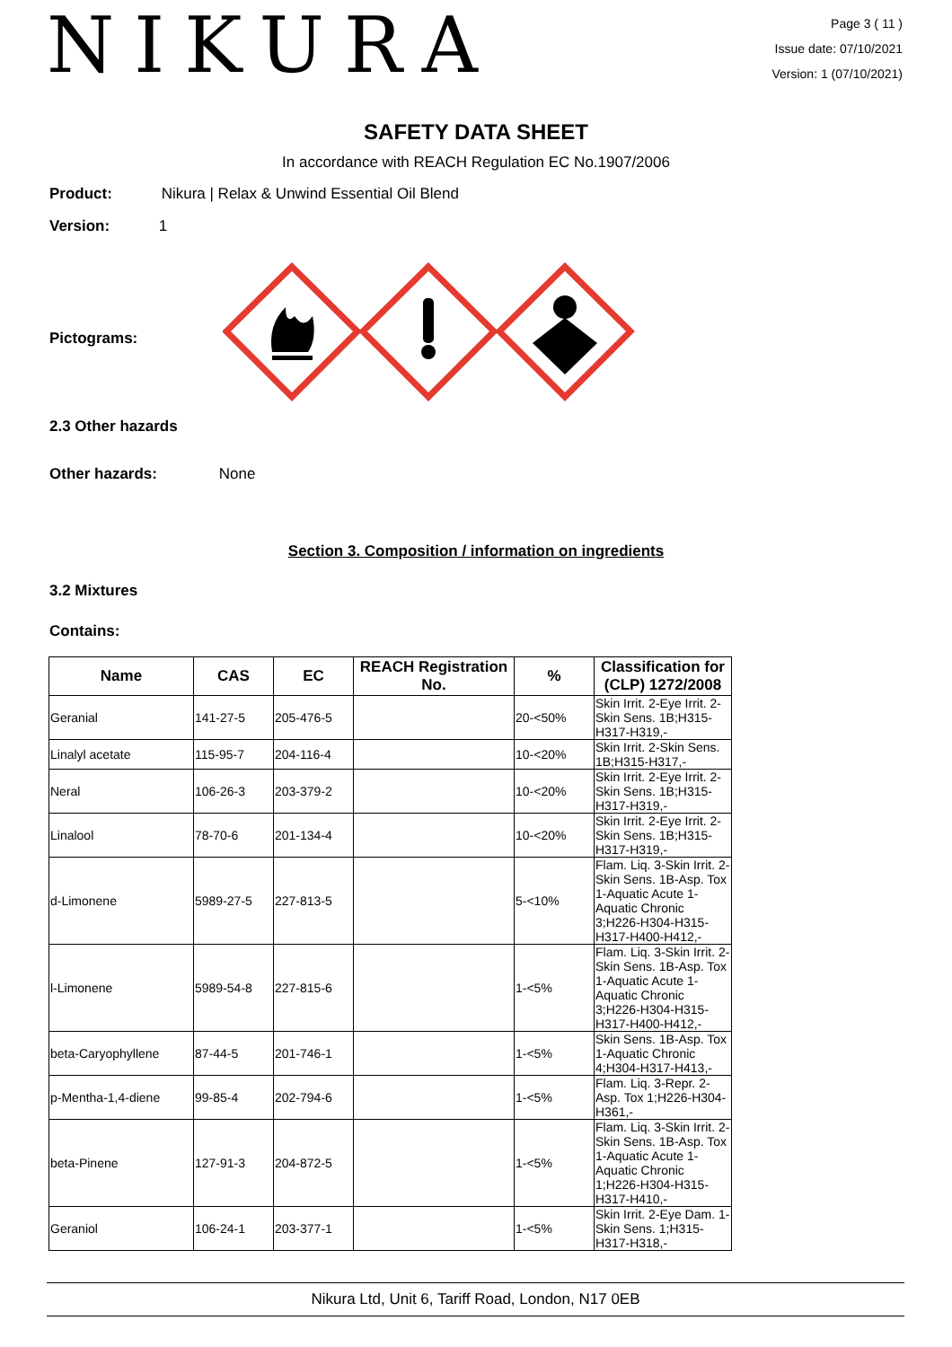NIKURA
Page 3 ( 11 )
Issue date: 07/10/2021
Version: 1 (07/10/2021)
SAFETY DATA SHEET
In accordance with REACH Regulation EC No.1907/2006
Product: Nikura | Relax & Unwind Essential Oil Blend
Version: 1
Pictograms:
2.3 Other hazards
Other hazards: None
Section 3. Composition / information on ingredients
3.2 Mixtures
Contains:
| Name | CAS | EC | REACH Registration No. | % | Classification for (CLP) 1272/2008 |
| --- | --- | --- | --- | --- | --- |
| Geranial | 141-27-5 | 205-476-5 | | 20-<50% | Skin Irrit. 2-Eye Irrit. 2-Skin Sens. 1B;H315-H317-H319,- |
| Linalyl acetate | 115-95-7 | 204-116-4 | | 10-<20% | Skin Irrit. 2-Skin Sens. 1B;H315-H317,- |
| Neral | 106-26-3 | 203-379-2 | | 10-<20% | Skin Irrit. 2-Eye Irrit. 2-Skin Sens. 1B;H315-H317-H319,- |
| Linalool | 78-70-6 | 201-134-4 | | 10-<20% | Skin Irrit. 2-Eye Irrit. 2-Skin Sens. 1B;H315-H317-H319,- |
| d-Limonene | 5989-27-5 | 227-813-5 | | 5-<10% | Flam. Liq. 3-Skin Irrit. 2-Skin Sens. 1B-Asp. Tox 1-Aquatic Acute 1-Aquatic Chronic 3;H226-H304-H315-H317-H400-H412,- |
| l-Limonene | 5989-54-8 | 227-815-6 | | 1-<5% | Flam. Liq. 3-Skin Irrit. 2-Skin Sens. 1B-Asp. Tox 1-Aquatic Acute 1-Aquatic Chronic 3;H226-H304-H315-H317-H400-H412,- |
| beta-Caryophyllene | 87-44-5 | 201-746-1 | | 1-<5% | Skin Sens. 1B-Asp. Tox 1-Aquatic Chronic 4;H304-H317-H413,- |
| p-Mentha-1,4-diene | 99-85-4 | 202-794-6 | | 1-<5% | Flam. Liq. 3-Repr. 2-Asp. Tox 1;H226-H304-H361,- |
| beta-Pinene | 127-91-3 | 204-872-5 | | 1-<5% | Flam. Liq. 3-Skin Irrit. 2-Skin Sens. 1B-Asp. Tox 1-Aquatic Acute 1-Aquatic Chronic 1;H226-H304-H315-H317-H410,- |
| Geraniol | 106-24-1 | 203-377-1 | | 1-<5% | Skin Irrit. 2-Eye Dam. 1-Skin Sens. 1;H315-H317-H318,- |
Nikura Ltd, Unit 6, Tariff Road, London, N17 0EB